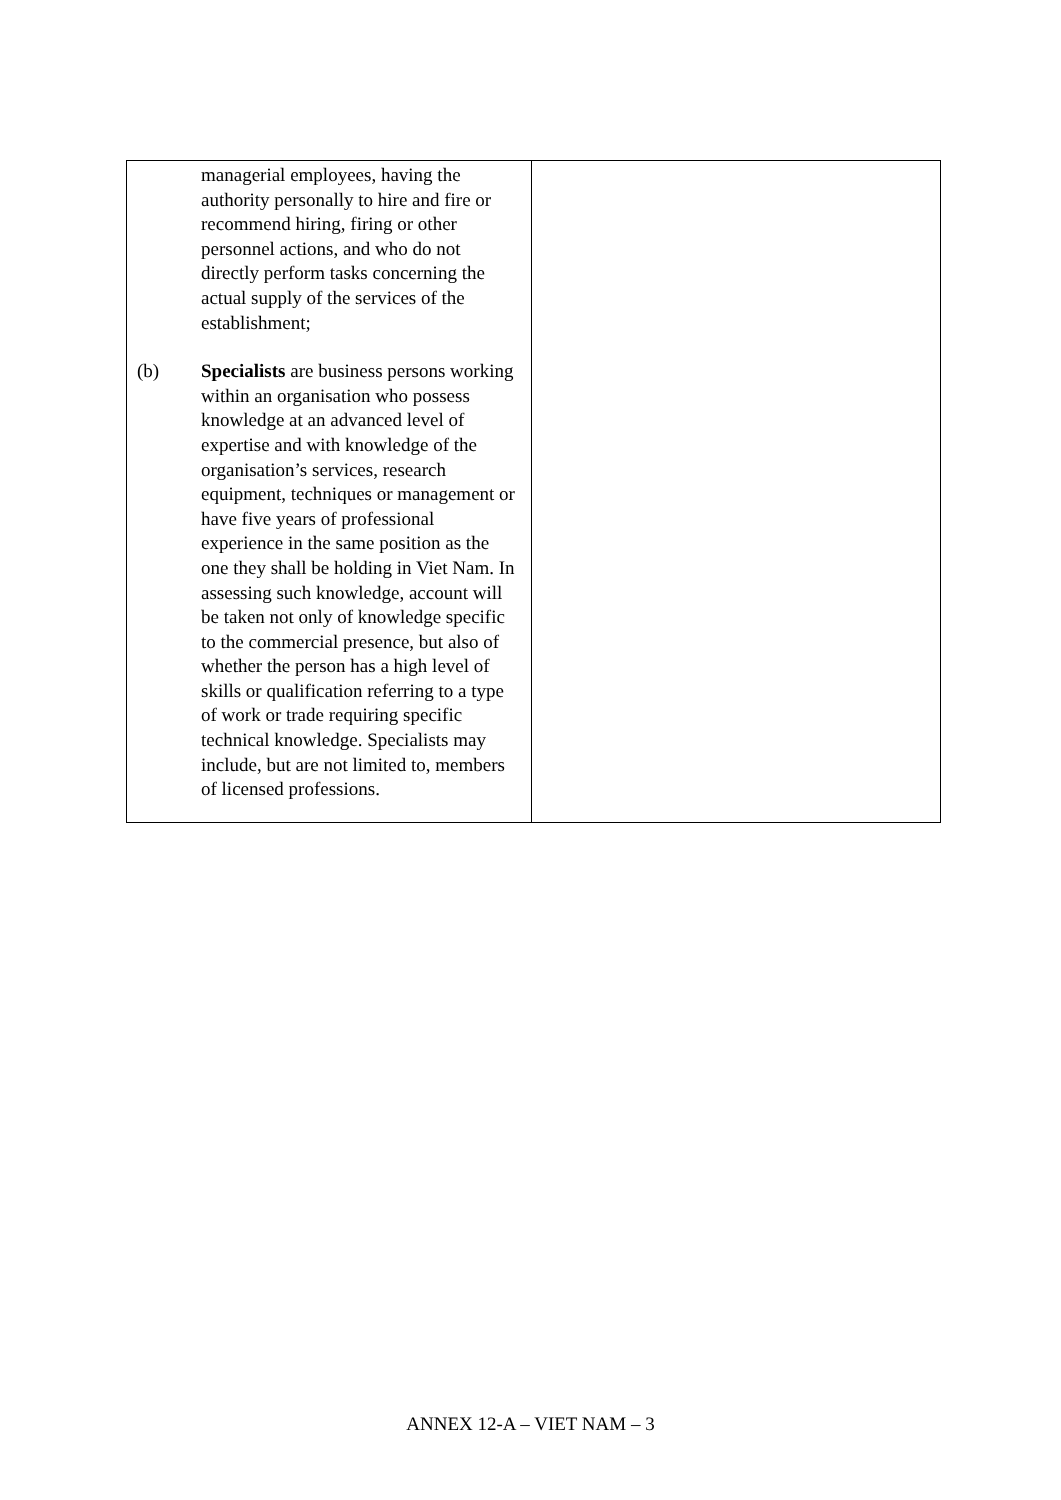| managerial employees, having the authority personally to hire and fire or recommend hiring, firing or other personnel actions, and who do not directly perform tasks concerning the actual supply of the services of the establishment; (b) Specialists are business persons working within an organisation who possess knowledge at an advanced level of expertise and with knowledge of the organisation’s services, research equipment, techniques or management or have five years of professional experience in the same position as the one they shall be holding in Viet Nam. In assessing such knowledge, account will be taken not only of knowledge specific to the commercial presence, but also of whether the person has a high level of skills or qualification referring to a type of work or trade requiring specific technical knowledge. Specialists may include, but are not limited to, members of licensed professions. | |
ANNEX 12-A – VIET NAM – 3